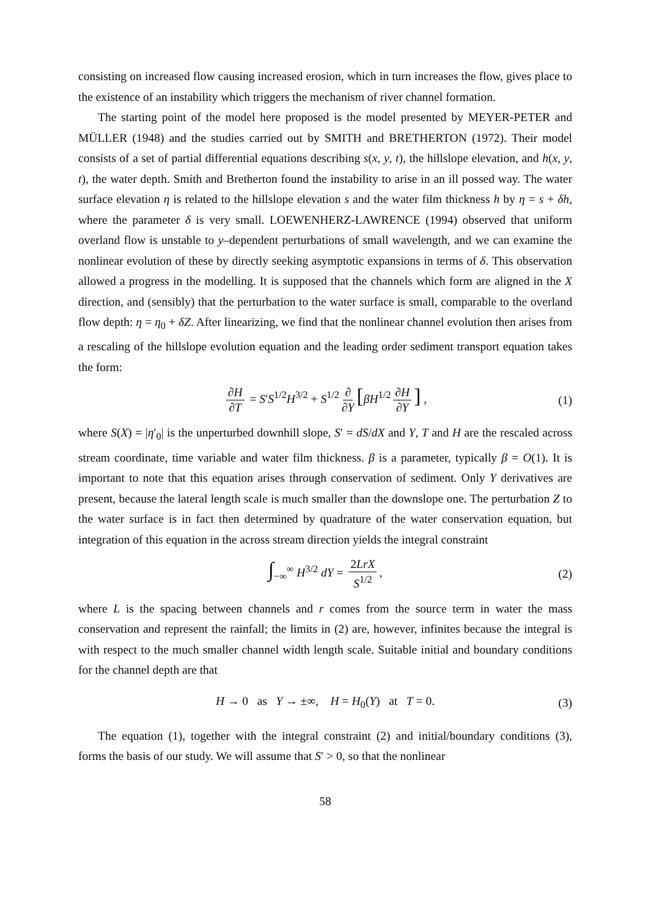consisting on increased flow causing increased erosion, which in turn increases the flow, gives place to the existence of an instability which triggers the mechanism of river channel formation.
The starting point of the model here proposed is the model presented by MEYER-PETER and MÜLLER (1948) and the studies carried out by SMITH and BRETHERTON (1972). Their model consists of a set of partial differential equations describing s(x, y, t), the hillslope elevation, and h(x, y, t), the water depth. Smith and Bretherton found the instability to arise in an ill possed way. The water surface elevation η is related to the hillslope elevation s and the water film thickness h by η = s + δh, where the parameter δ is very small. LOEWENHERZ-LAWRENCE (1994) observed that uniform overland flow is unstable to y–dependent perturbations of small wavelength, and we can examine the nonlinear evolution of these by directly seeking asymptotic expansions in terms of δ. This observation allowed a progress in the modelling. It is supposed that the channels which form are aligned in the X direction, and (sensibly) that the perturbation to the water surface is small, comparable to the overland flow depth: η = η<sub>0</sub> + δZ. After linearizing, we find that the nonlinear channel evolution then arises from a rescaling of the hillslope evolution equation and the leading order sediment transport equation takes the form:
∂H ∂T = S′S<sup>1/2</sup>H<sup>3/2</sup> + S<sup>1/2</sup> ∂ ∂Y [βH<sup>1/2</sup> ∂H ∂Y] , (1)
where S(X) = |η′<sub>0</sub>| is the unperturbed downhill slope, S′ = dS/dX and Y, T and H are the rescaled across stream coordinate, time variable and water film thickness. β is a parameter, typically β = O(1). It is important to note that this equation arises through conservation of sediment. Only Y derivatives are present, because the lateral length scale is much smaller than the downslope one. The perturbation Z to the water surface is in fact then determined by quadrature of the water conservation equation, but integration of this equation in the across stream direction yields the integral constraint
∫<sub>−∞</sub><sup>∞</sup> H<sup>3/2</sup> dY = 2LrX S<sup>1/2</sup>, (2)
where L is the spacing between channels and r comes from the source term in water the mass conservation and represent the rainfall; the limits in (2) are, however, infinites because the integral is with respect to the much smaller channel width length scale. Suitable initial and boundary conditions for the channel depth are that
H → 0 as Y → ±∞, H = H<sub>0</sub>(Y) at T = 0. (3)
The equation (1), together with the integral constraint (2) and initial/boundary conditions (3), forms the basis of our study. We will assume that S′ > 0, so that the nonlinear
58